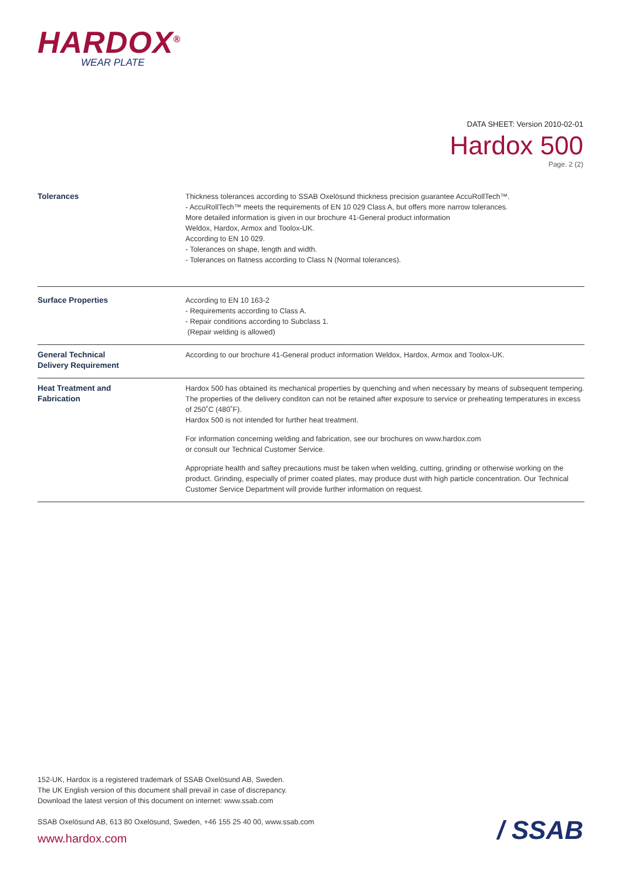HARDOX<sup>®</sup>
WEAR PLATE
DATA SHEET: Version 2010-02-01
Hardox 500
Page. 2 (2)
| Tolerances | Thickness tolerances according to SSAB Oxelösund thickness precision guarantee AccuRollTech™. - AccuRollTech™ meets the requirements of EN 10 029 Class A, but offers more narrow tolerances. More detailed information is given in our brochure 41-General product information Weldox, Hardox, Armox and Toolox-UK. According to EN 10 029. - Tolerances on shape, length and width. - Tolerances on flatness according to Class N (Normal tolerances). |
| Surface Properties | According to EN 10 163-2 - Requirements according to Class A. - Repair conditions according to Subclass 1. (Repair welding is allowed) |
| General Technical Delivery Requirement | According to our brochure 41-General product information Weldox, Hardox, Armox and Toolox-UK. |
| Heat Treatment and Fabrication | Hardox 500 has obtained its mechanical properties by quenching and when necessary by means of subsequent tempering. The properties of the delivery conditon can not be retained after exposure to service or preheating temperatures in excess of 250˚C (480˚F). Hardox 500 is not intended for further heat treatment. For information concerning welding and fabrication, see our brochures on www.hardox.com or consult our Technical Customer Service. Appropriate health and saftey precautions must be taken when welding, cutting, grinding or otherwise working on the product. Grinding, especially of primer coated plates, may produce dust with high particle concentration. Our Technical Customer Service Department will provide further information on request. |
152-UK, Hardox is a registered trademark of SSAB Oxelösund AB, Sweden.
The UK English version of this document shall prevail in case of discrepancy.
Download the latest version of this document on internet: www.ssab.com
SSAB Oxelösund AB, 613 80 Oxelösund, Sweden, +46 155 25 40 00, www.ssab.com
www.hardox.com / SSAB